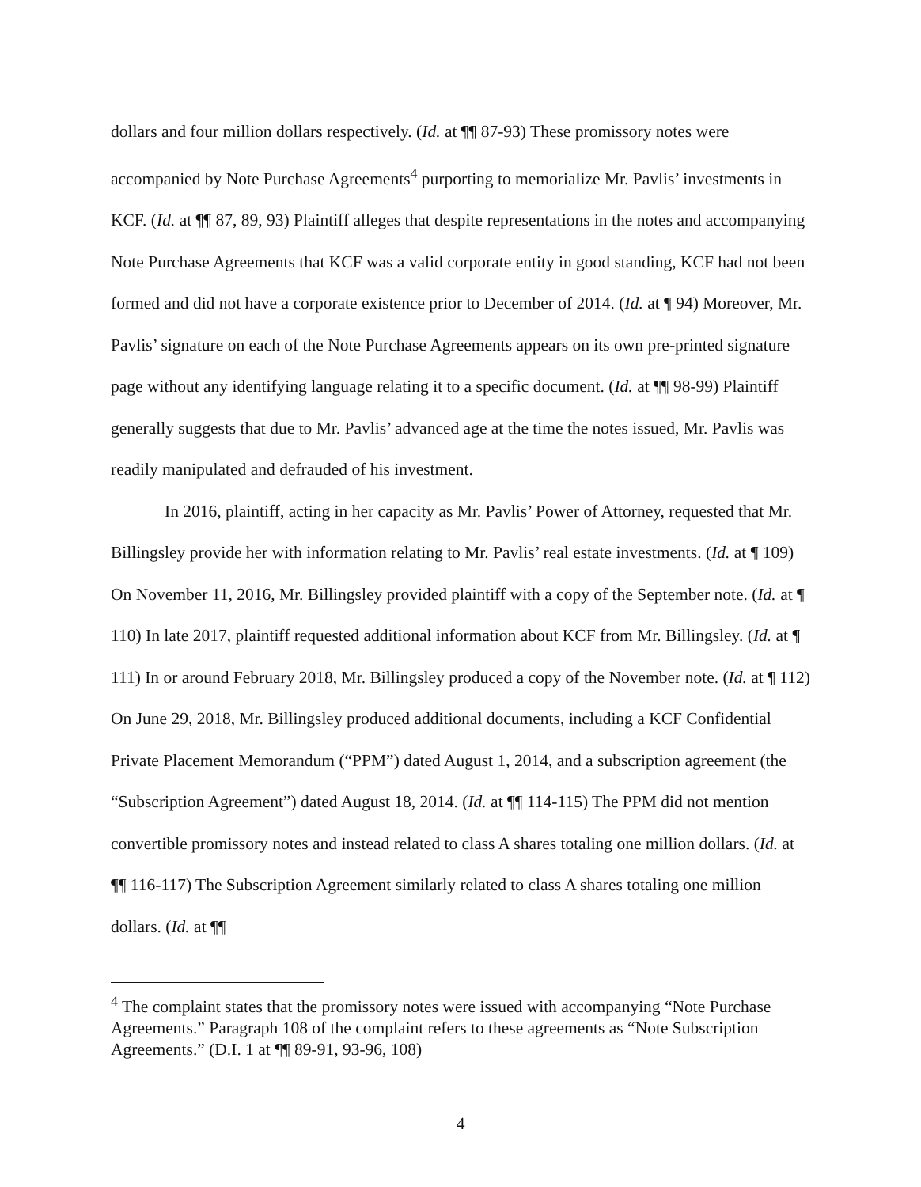dollars and four million dollars respectively. (Id. at ¶¶ 87-93) These promissory notes were accompanied by Note Purchase Agreements<sup>4</sup> purporting to memorialize Mr. Pavlis’ investments in KCF. (Id. at ¶¶ 87, 89, 93) Plaintiff alleges that despite representations in the notes and accompanying Note Purchase Agreements that KCF was a valid corporate entity in good standing, KCF had not been formed and did not have a corporate existence prior to December of 2014. (Id. at ¶ 94) Moreover, Mr. Pavlis’ signature on each of the Note Purchase Agreements appears on its own pre-printed signature page without any identifying language relating it to a specific document. (Id. at ¶¶ 98-99) Plaintiff generally suggests that due to Mr. Pavlis’ advanced age at the time the notes issued, Mr. Pavlis was readily manipulated and defrauded of his investment.
In 2016, plaintiff, acting in her capacity as Mr. Pavlis’ Power of Attorney, requested that Mr. Billingsley provide her with information relating to Mr. Pavlis’ real estate investments. (Id. at ¶ 109) On November 11, 2016, Mr. Billingsley provided plaintiff with a copy of the September note. (Id. at ¶ 110) In late 2017, plaintiff requested additional information about KCF from Mr. Billingsley. (Id. at ¶ 111) In or around February 2018, Mr. Billingsley produced a copy of the November note. (Id. at ¶ 112) On June 29, 2018, Mr. Billingsley produced additional documents, including a KCF Confidential Private Placement Memorandum (“PPM”) dated August 1, 2014, and a subscription agreement (the “Subscription Agreement”) dated August 18, 2014. (Id. at ¶¶ 114-115) The PPM did not mention convertible promissory notes and instead related to class A shares totaling one million dollars. (Id. at ¶¶ 116-117) The Subscription Agreement similarly related to class A shares totaling one million dollars. (Id. at ¶¶
<sup>4</sup> The complaint states that the promissory notes were issued with accompanying “Note Purchase Agreements.” Paragraph 108 of the complaint refers to these agreements as “Note Subscription Agreements.” (D.I. 1 at ¶¶ 89-91, 93-96, 108)
4